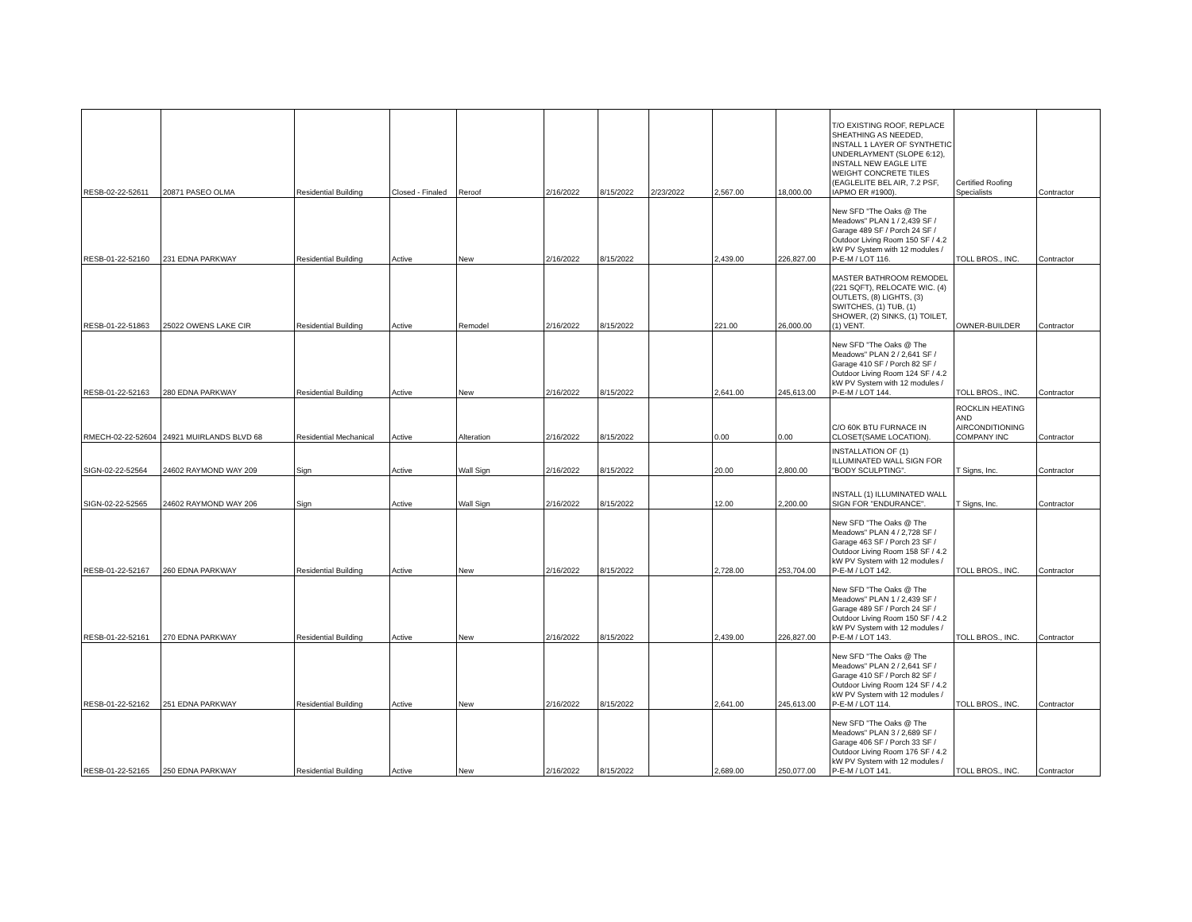| RESB-02-22-52611 | 20871 PASEO OLMA | Residential Building | Closed - Finaled | Reroof | 2/16/2022 | 8/15/2022 | 2/23/2022 | 2,567.00 | 18,000.00 | T/O EXISTING ROOF, REPLACE SHEATHING AS NEEDED, INSTALL 1 LAYER OF SYNTHETIC UNDERLAYMENT (SLOPE 6:12), INSTALL NEW EAGLE LITE WEIGHT CONCRETE TILES (EAGLELITE BEL AIR, 7.2 PSF, IAPMO ER #1900). | Certified Roofing Specialists | Contractor |
| RESB-01-22-52160 | 231 EDNA PARKWAY | Residential Building | Active | New | 2/16/2022 | 8/15/2022 | | 2,439.00 | 226,827.00 | New SFD "The Oaks @ The Meadows" PLAN 1 / 2,439 SF / Garage 489 SF / Porch 24 SF / Outdoor Living Room 150 SF / 4.2 kW PV System with 12 modules / P-E-M / LOT 116. | TOLL BROS., INC. | Contractor |
| RESB-01-22-51863 | 25022 OWENS LAKE CIR | Residential Building | Active | Remodel | 2/16/2022 | 8/15/2022 | | 221.00 | 26,000.00 | MASTER BATHROOM REMODEL (221 SQFT), RELOCATE WIC. (4) OUTLETS, (8) LIGHTS, (3) SWITCHES, (1) TUB, (1) SHOWER, (2) SINKS, (1) TOILET, (1) VENT. | OWNER-BUILDER | Contractor |
| RESB-01-22-52163 | 280 EDNA PARKWAY | Residential Building | Active | New | 2/16/2022 | 8/15/2022 | | 2,641.00 | 245,613.00 | New SFD "The Oaks @ The Meadows" PLAN 2 / 2,641 SF / Garage 410 SF / Porch 82 SF / Outdoor Living Room 124 SF / 4.2 kW PV System with 12 modules / P-E-M / LOT 144. | TOLL BROS., INC. | Contractor |
| RMECH-02-22-52604 | 24921 MUIRLANDS BLVD 68 | Residential Mechanical | Active | Alteration | 2/16/2022 | 8/15/2022 | | 0.00 | 0.00 | C/O 60K BTU FURNACE IN CLOSET(SAME LOCATION). | ROCKLIN HEATING AND AIRCONDITIONING COMPANY INC | Contractor |
| SIGN-02-22-52564 | 24602 RAYMOND WAY 209 | Sign | Active | Wall Sign | 2/16/2022 | 8/15/2022 | | 20.00 | 2,800.00 | INSTALLATION OF (1) ILLUMINATED WALL SIGN FOR "BODY SCULPTING". | T Signs, Inc. | Contractor |
| SIGN-02-22-52565 | 24602 RAYMOND WAY 206 | Sign | Active | Wall Sign | 2/16/2022 | 8/15/2022 | | 12.00 | 2,200.00 | INSTALL (1) ILLUMINATED WALL SIGN FOR "ENDURANCE". | T Signs, Inc. | Contractor |
| RESB-01-22-52167 | 260 EDNA PARKWAY | Residential Building | Active | New | 2/16/2022 | 8/15/2022 | | 2,728.00 | 253,704.00 | New SFD "The Oaks @ The Meadows" PLAN 4 / 2,728 SF / Garage 463 SF / Porch 23 SF / Outdoor Living Room 158 SF / 4.2 kW PV System with 12 modules / P-E-M / LOT 142. | TOLL BROS., INC. | Contractor |
| RESB-01-22-52161 | 270 EDNA PARKWAY | Residential Building | Active | New | 2/16/2022 | 8/15/2022 | | 2,439.00 | 226,827.00 | New SFD "The Oaks @ The Meadows" PLAN 1 / 2,439 SF / Garage 489 SF / Porch 24 SF / Outdoor Living Room 150 SF / 4.2 kW PV System with 12 modules / P-E-M / LOT 143. | TOLL BROS., INC. | Contractor |
| RESB-01-22-52162 | 251 EDNA PARKWAY | Residential Building | Active | New | 2/16/2022 | 8/15/2022 | | 2,641.00 | 245,613.00 | New SFD "The Oaks @ The Meadows" PLAN 2 / 2,641 SF / Garage 410 SF / Porch 82 SF / Outdoor Living Room 124 SF / 4.2 kW PV System with 12 modules / P-E-M / LOT 114. | TOLL BROS., INC. | Contractor |
| RESB-01-22-52165 | 250 EDNA PARKWAY | Residential Building | Active | New | 2/16/2022 | 8/15/2022 | | 2,689.00 | 250,077.00 | New SFD "The Oaks @ The Meadows" PLAN 3 / 2,689 SF / Garage 406 SF / Porch 33 SF / Outdoor Living Room 176 SF / 4.2 kW PV System with 12 modules / P-E-M / LOT 141. | TOLL BROS., INC. | Contractor |